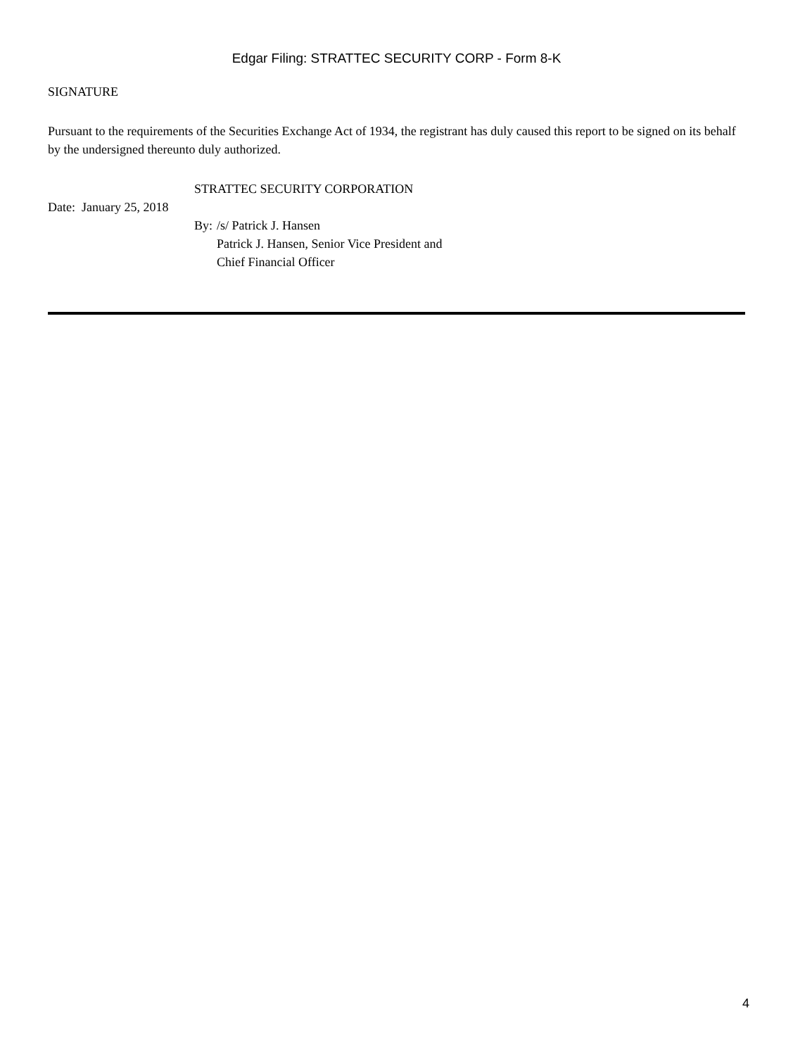Edgar Filing: STRATTEC SECURITY CORP - Form 8-K
SIGNATURE
Pursuant to the requirements of the Securities Exchange Act of 1934, the registrant has duly caused this report to be signed on its behalf by the undersigned thereunto duly authorized.
| | STRATTEC SECURITY CORPORATION | |
| Date: January 25, 2018 | | |
| | By: | /s/ Patrick J. Hansen |
| | | Patrick J. Hansen, Senior Vice President and Chief Financial Officer |
4